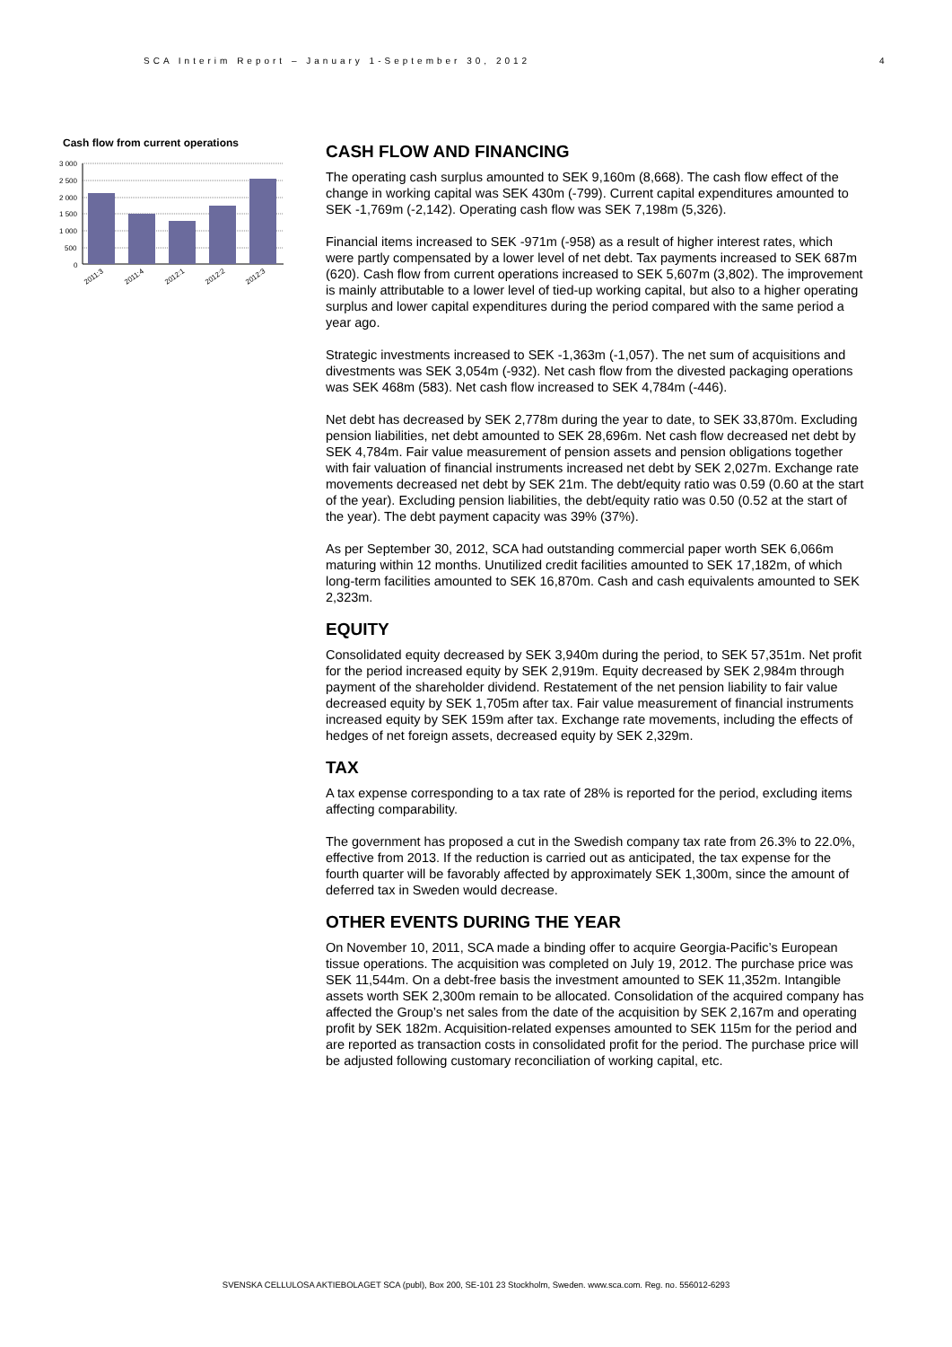SCA Interim Report – January 1-September 30, 2012 4
Cash flow from current operations
3 000
2 500
2 000
1 500
1 000
500
0
2011:3
2011:4
2012:1
2012:2
2012:3
CASH FLOW AND FINANCING
The operating cash surplus amounted to SEK 9,160m (8,668). The cash flow effect of the change in working capital was SEK 430m (-799). Current capital expenditures amounted to SEK -1,769m (-2,142). Operating cash flow was SEK 7,198m (5,326).
Financial items increased to SEK -971m (-958) as a result of higher interest rates, which were partly compensated by a lower level of net debt. Tax payments increased to SEK 687m (620). Cash flow from current operations increased to SEK 5,607m (3,802). The improvement is mainly attributable to a lower level of tied-up working capital, but also to a higher operating surplus and lower capital expenditures during the period compared with the same period a year ago.
Strategic investments increased to SEK -1,363m (-1,057). The net sum of acquisitions and divestments was SEK 3,054m (-932). Net cash flow from the divested packaging operations was SEK 468m (583). Net cash flow increased to SEK 4,784m (-446).
Net debt has decreased by SEK 2,778m during the year to date, to SEK 33,870m. Excluding pension liabilities, net debt amounted to SEK 28,696m. Net cash flow decreased net debt by SEK 4,784m. Fair value measurement of pension assets and pension obligations together with fair valuation of financial instruments increased net debt by SEK 2,027m. Exchange rate movements decreased net debt by SEK 21m. The debt/equity ratio was 0.59 (0.60 at the start of the year). Excluding pension liabilities, the debt/equity ratio was 0.50 (0.52 at the start of the year). The debt payment capacity was 39% (37%).
As per September 30, 2012, SCA had outstanding commercial paper worth SEK 6,066m maturing within 12 months. Unutilized credit facilities amounted to SEK 17,182m, of which long-term facilities amounted to SEK 16,870m. Cash and cash equivalents amounted to SEK 2,323m.
EQUITY
Consolidated equity decreased by SEK 3,940m during the period, to SEK 57,351m. Net profit for the period increased equity by SEK 2,919m. Equity decreased by SEK 2,984m through payment of the shareholder dividend. Restatement of the net pension liability to fair value decreased equity by SEK 1,705m after tax. Fair value measurement of financial instruments increased equity by SEK 159m after tax. Exchange rate movements, including the effects of hedges of net foreign assets, decreased equity by SEK 2,329m.
TAX
A tax expense corresponding to a tax rate of 28% is reported for the period, excluding items affecting comparability.
The government has proposed a cut in the Swedish company tax rate from 26.3% to 22.0%, effective from 2013. If the reduction is carried out as anticipated, the tax expense for the fourth quarter will be favorably affected by approximately SEK 1,300m, since the amount of deferred tax in Sweden would decrease.
OTHER EVENTS DURING THE YEAR
On November 10, 2011, SCA made a binding offer to acquire Georgia-Pacific’s European tissue operations. The acquisition was completed on July 19, 2012. The purchase price was SEK 11,544m. On a debt-free basis the investment amounted to SEK 11,352m. Intangible assets worth SEK 2,300m remain to be allocated. Consolidation of the acquired company has affected the Group’s net sales from the date of the acquisition by SEK 2,167m and operating profit by SEK 182m. Acquisition-related expenses amounted to SEK 115m for the period and are reported as transaction costs in consolidated profit for the period. The purchase price will be adjusted following customary reconciliation of working capital, etc.
SVENSKA CELLULOSA AKTIEBOLAGET SCA (publ), Box 200, SE-101 23 Stockholm, Sweden. www.sca.com. Reg. no. 556012-6293